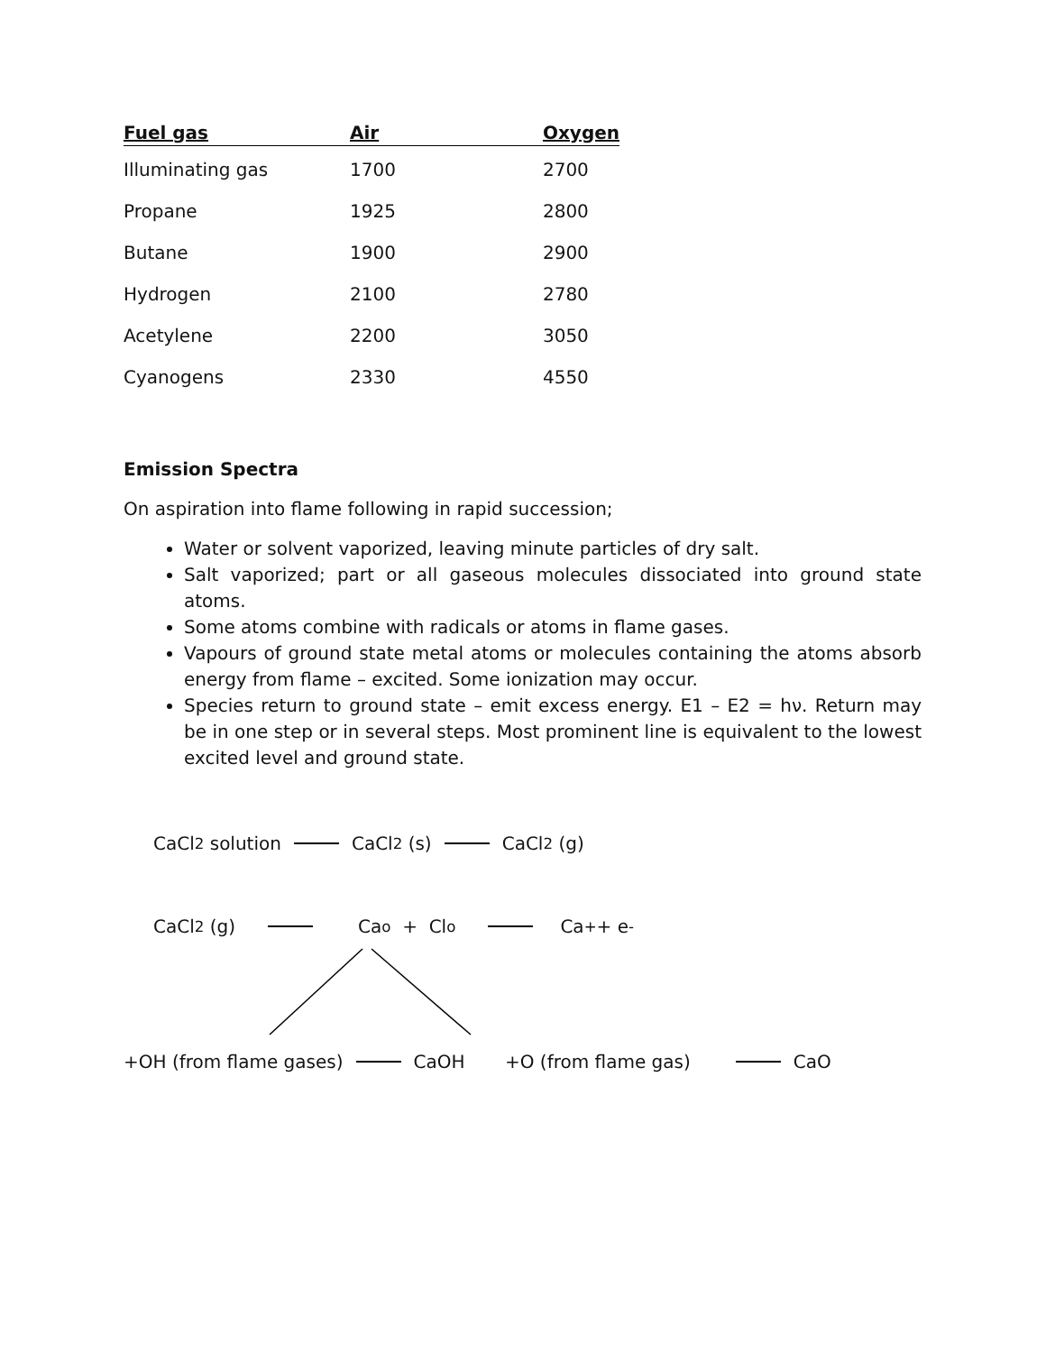| Fuel gas | Air | Oxygen |
| --- | --- | --- |
| Illuminating gas | 1700 | 2700 |
| Propane | 1925 | 2800 |
| Butane | 1900 | 2900 |
| Hydrogen | 2100 | 2780 |
| Acetylene | 2200 | 3050 |
| Cyanogens | 2330 | 4550 |
Emission Spectra
On aspiration into flame following in rapid succession;
Water or solvent vaporized, leaving minute particles of dry salt.
Salt vaporized; part or all gaseous molecules dissociated into ground state atoms.
Some atoms combine with radicals or atoms in flame gases.
Vapours of ground state metal atoms or molecules containing the atoms absorb energy from flame – excited. Some ionization may occur.
Species return to ground state – emit excess energy. E1 – E2 = hν. Return may be in one step or in several steps. Most prominent line is equivalent to the lowest excited level and ground state.
CaCl<sub>2</sub> solution CaCl<sub>2</sub> (s) CaCl<sub>2</sub> (g)
CaCl<sub>2</sub> (g) Ca<sup>o</sup> + Cl<sup>o</sup> Ca<sup>+</sup> + e<sup>-</sup>
+OH (from flame gases) CaOH +O (from flame gas) CaO